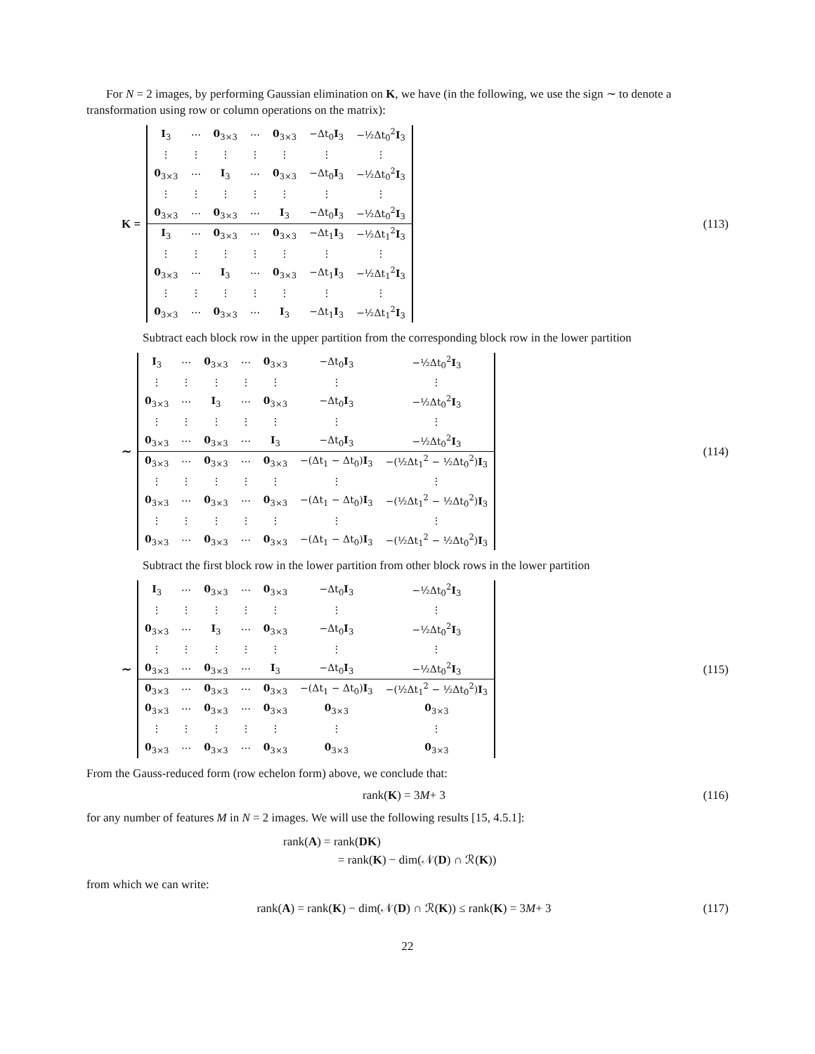For N = 2 images, by performing Gaussian elimination on K, we have (in the following, we use the sign ∼ to denote a transformation using row or column operations on the matrix):
K =
| I<sub>3</sub> | ⋯ | 0<sub>3×3</sub> | ⋯ | 0<sub>3×3</sub> | −Δt<sub>0</sub> I<sub>3</sub> | −½Δt<sub>0</sub><sup>2</sup> I<sub>3</sub> |
| ⋮ | ⋮ | ⋮ | ⋮ | ⋮ | ⋮ | ⋮ |
| 0<sub>3×3</sub> | ⋯ | I<sub>3</sub> | ⋯ | 0<sub>3×3</sub> | −Δt<sub>0</sub> I<sub>3</sub> | −½Δt<sub>0</sub><sup>2</sup> I<sub>3</sub> |
| ⋮ | ⋮ | ⋮ | ⋮ | ⋮ | ⋮ | ⋮ |
| 0<sub>3×3</sub> | ⋯ | 0<sub>3×3</sub> | ⋯ | I<sub>3</sub> | −Δt<sub>0</sub> I<sub>3</sub> | −½Δt<sub>0</sub><sup>2</sup> I<sub>3</sub> |
| I<sub>3</sub> | ⋯ | 0<sub>3×3</sub> | ⋯ | 0<sub>3×3</sub> | −Δt<sub>1</sub> I<sub>3</sub> | −½Δt<sub>1</sub><sup>2</sup> I<sub>3</sub> |
| ⋮ | ⋮ | ⋮ | ⋮ | ⋮ | ⋮ | ⋮ |
| 0<sub>3×3</sub> | ⋯ | I<sub>3</sub> | ⋯ | 0<sub>3×3</sub> | −Δt<sub>1</sub> I<sub>3</sub> | −½Δt<sub>1</sub><sup>2</sup> I<sub>3</sub> |
| ⋮ | ⋮ | ⋮ | ⋮ | ⋮ | ⋮ | ⋮ |
| 0<sub>3×3</sub> | ⋯ | 0<sub>3×3</sub> | ⋯ | I<sub>3</sub> | −Δt<sub>1</sub> I<sub>3</sub> | −½Δt<sub>1</sub><sup>2</sup> I<sub>3</sub> |
(113)
Subtract each block row in the upper partition from the corresponding block row in the lower partition
∼
| I<sub>3</sub> | ⋯ | 0<sub>3×3</sub> | ⋯ | 0<sub>3×3</sub> | −Δt<sub>0</sub> I<sub>3</sub> | −½Δt<sub>0</sub><sup>2</sup> I<sub>3</sub> |
| ⋮ | ⋮ | ⋮ | ⋮ | ⋮ | ⋮ | ⋮ |
| 0<sub>3×3</sub> | ⋯ | I<sub>3</sub> | ⋯ | 0<sub>3×3</sub> | −Δt<sub>0</sub> I<sub>3</sub> | −½Δt<sub>0</sub><sup>2</sup> I<sub>3</sub> |
| ⋮ | ⋮ | ⋮ | ⋮ | ⋮ | ⋮ | ⋮ |
| 0<sub>3×3</sub> | ⋯ | 0<sub>3×3</sub> | ⋯ | I<sub>3</sub> | −Δt<sub>0</sub> I<sub>3</sub> | −½Δt<sub>0</sub><sup>2</sup> I<sub>3</sub> |
| 0<sub>3×3</sub> | ⋯ | 0<sub>3×3</sub> | ⋯ | 0<sub>3×3</sub> | −(Δt<sub>1</sub> − Δt<sub>0</sub>) I<sub>3</sub> | −(½Δt<sub>1</sub><sup>2</sup> − ½Δt<sub>0</sub><sup>2</sup>) I<sub>3</sub> |
| ⋮ | ⋮ | ⋮ | ⋮ | ⋮ | ⋮ | ⋮ |
| 0<sub>3×3</sub> | ⋯ | 0<sub>3×3</sub> | ⋯ | 0<sub>3×3</sub> | −(Δt<sub>1</sub> − Δt<sub>0</sub>) I<sub>3</sub> | −(½Δt<sub>1</sub><sup>2</sup> − ½Δt<sub>0</sub><sup>2</sup>) I<sub>3</sub> |
| ⋮ | ⋮ | ⋮ | ⋮ | ⋮ | ⋮ | ⋮ |
| 0<sub>3×3</sub> | ⋯ | 0<sub>3×3</sub> | ⋯ | 0<sub>3×3</sub> | −(Δt<sub>1</sub> − Δt<sub>0</sub>) I<sub>3</sub> | −(½Δt<sub>1</sub><sup>2</sup> − ½Δt<sub>0</sub><sup>2</sup>) I<sub>3</sub> |
(114)
Subtract the first block row in the lower partition from other block rows in the lower partition
∼
| I<sub>3</sub> | ⋯ | 0<sub>3×3</sub> | ⋯ | 0<sub>3×3</sub> | −Δt<sub>0</sub> I<sub>3</sub> | −½Δt<sub>0</sub><sup>2</sup> I<sub>3</sub> |
| ⋮ | ⋮ | ⋮ | ⋮ | ⋮ | ⋮ | ⋮ |
| 0<sub>3×3</sub> | ⋯ | I<sub>3</sub> | ⋯ | 0<sub>3×3</sub> | −Δt<sub>0</sub> I<sub>3</sub> | −½Δt<sub>0</sub><sup>2</sup> I<sub>3</sub> |
| ⋮ | ⋮ | ⋮ | ⋮ | ⋮ | ⋮ | ⋮ |
| 0<sub>3×3</sub> | ⋯ | 0<sub>3×3</sub> | ⋯ | I<sub>3</sub> | −Δt<sub>0</sub> I<sub>3</sub> | −½Δt<sub>0</sub><sup>2</sup> I<sub>3</sub> |
| 0<sub>3×3</sub> | ⋯ | 0<sub>3×3</sub> | ⋯ | 0<sub>3×3</sub> | −(Δt<sub>1</sub> − Δt<sub>0</sub>) I<sub>3</sub> | −(½Δt<sub>1</sub><sup>2</sup> − ½Δt<sub>0</sub><sup>2</sup>) I<sub>3</sub> |
| 0<sub>3×3</sub> | ⋯ | 0<sub>3×3</sub> | ⋯ | 0<sub>3×3</sub> | 0<sub>3×3</sub> | 0<sub>3×3</sub> |
| ⋮ | ⋮ | ⋮ | ⋮ | ⋮ | ⋮ | ⋮ |
| 0<sub>3×3</sub> | ⋯ | 0<sub>3×3</sub> | ⋯ | 0<sub>3×3</sub> | 0<sub>3×3</sub> | 0<sub>3×3</sub> |
(115)
From the Gauss-reduced form (row echelon form) above, we conclude that:
rank(K) = 3 M + 3 (116)
for any number of features M in N = 2 images. We will use the following results [15, 4.5.1]:
rank(A) = rank(DK)
= rank(K) − dim(𝒩(D) ∩ ℛ(K))
from which we can write:
rank(A) = rank(K) − dim(𝒩(D) ∩ ℛ(K)) ≤ rank(K) = 3 M + 3
(117)
22